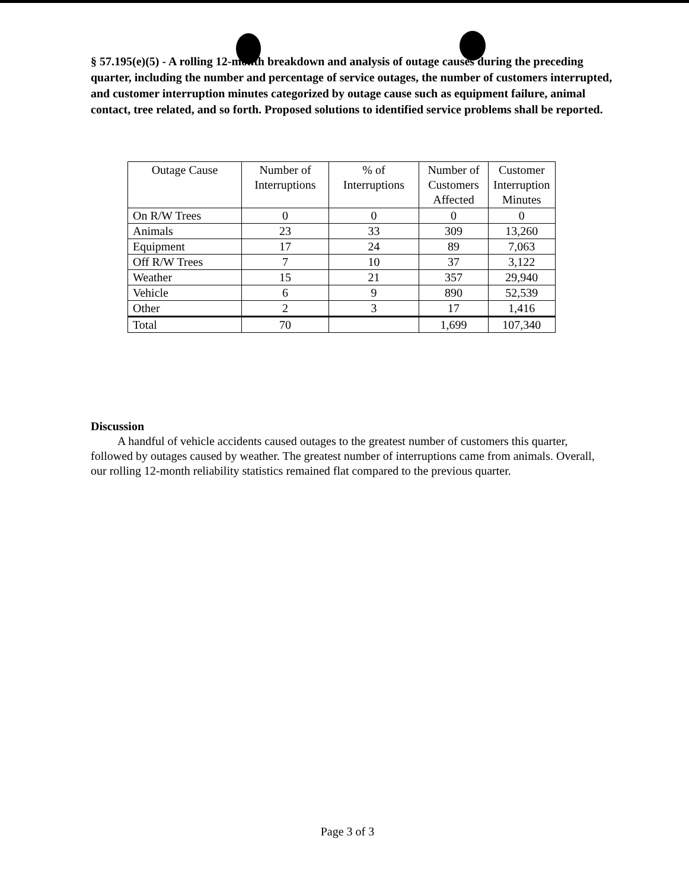§ 57.195(e)(5) - A rolling 12-month breakdown and analysis of outage causes during the preceding quarter, including the number and percentage of service outages, the number of customers interrupted, and customer interruption minutes categorized by outage cause such as equipment failure, animal contact, tree related, and so forth. Proposed solutions to identified service problems shall be reported.
| Outage Cause | Number of Interruptions | % of Interruptions | Number of Customers Affected | Customer Interruption Minutes |
| --- | --- | --- | --- | --- |
| On R/W Trees | 0 | 0 | 0 | 0 |
| Animals | 23 | 33 | 309 | 13,260 |
| Equipment | 17 | 24 | 89 | 7,063 |
| Off R/W Trees | 7 | 10 | 37 | 3,122 |
| Weather | 15 | 21 | 357 | 29,940 |
| Vehicle | 6 | 9 | 890 | 52,539 |
| Other | 2 | 3 | 17 | 1,416 |
| Total | 70 | | 1,699 | 107,340 |
Discussion
A handful of vehicle accidents caused outages to the greatest number of customers this quarter, followed by outages caused by weather. The greatest number of interruptions came from animals. Overall, our rolling 12-month reliability statistics remained flat compared to the previous quarter.
Page 3 of 3